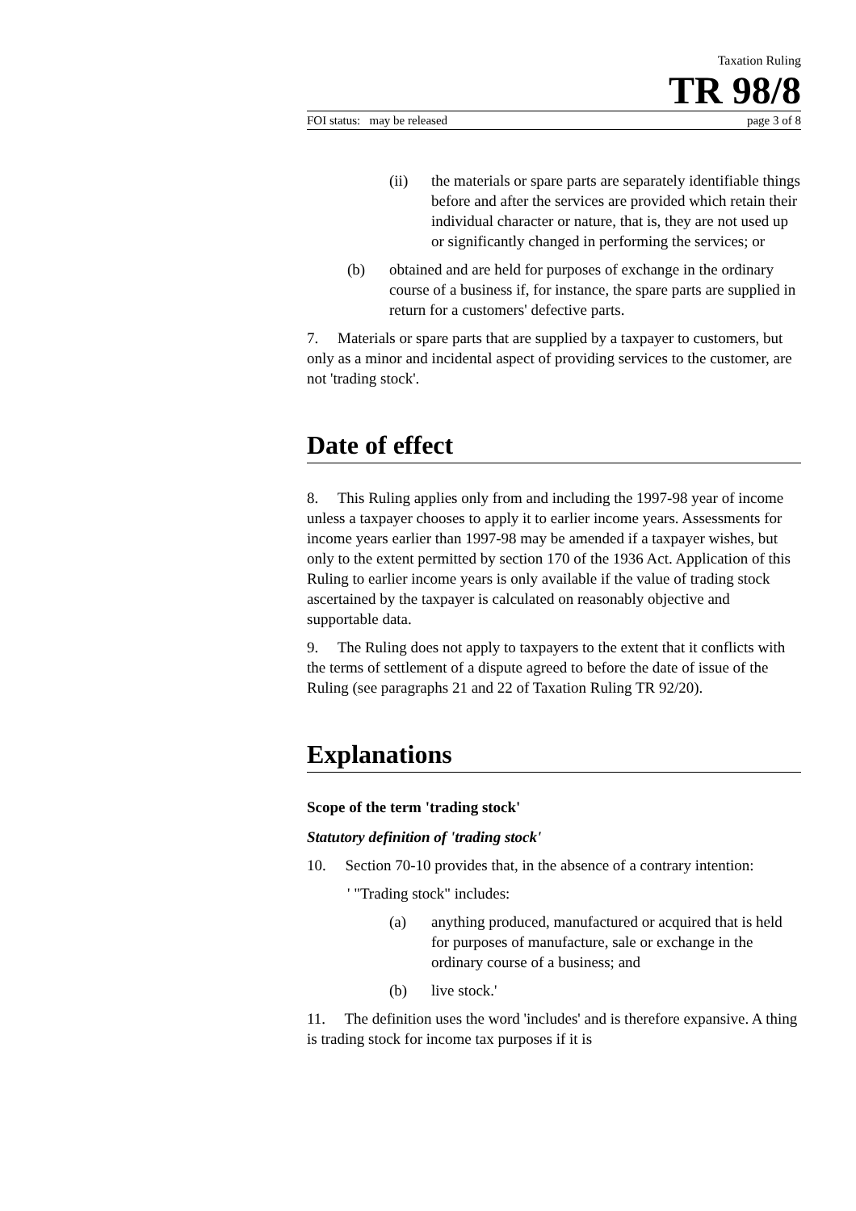Taxation Ruling
TR 98/8
FOI status: may be released page 3 of 8
(ii) the materials or spare parts are separately identifiable things before and after the services are provided which retain their individual character or nature, that is, they are not used up or significantly changed in performing the services; or
(b) obtained and are held for purposes of exchange in the ordinary course of a business if, for instance, the spare parts are supplied in return for a customers' defective parts.
7. Materials or spare parts that are supplied by a taxpayer to customers, but only as a minor and incidental aspect of providing services to the customer, are not 'trading stock'.
Date of effect
8. This Ruling applies only from and including the 1997-98 year of income unless a taxpayer chooses to apply it to earlier income years. Assessments for income years earlier than 1997-98 may be amended if a taxpayer wishes, but only to the extent permitted by section 170 of the 1936 Act. Application of this Ruling to earlier income years is only available if the value of trading stock ascertained by the taxpayer is calculated on reasonably objective and supportable data.
9. The Ruling does not apply to taxpayers to the extent that it conflicts with the terms of settlement of a dispute agreed to before the date of issue of the Ruling (see paragraphs 21 and 22 of Taxation Ruling TR 92/20).
Explanations
Scope of the term 'trading stock'
Statutory definition of 'trading stock'
10. Section 70-10 provides that, in the absence of a contrary intention:
' "Trading stock" includes:
(a) anything produced, manufactured or acquired that is held for purposes of manufacture, sale or exchange in the ordinary course of a business; and
(b) live stock.'
11. The definition uses the word 'includes' and is therefore expansive. A thing is trading stock for income tax purposes if it is